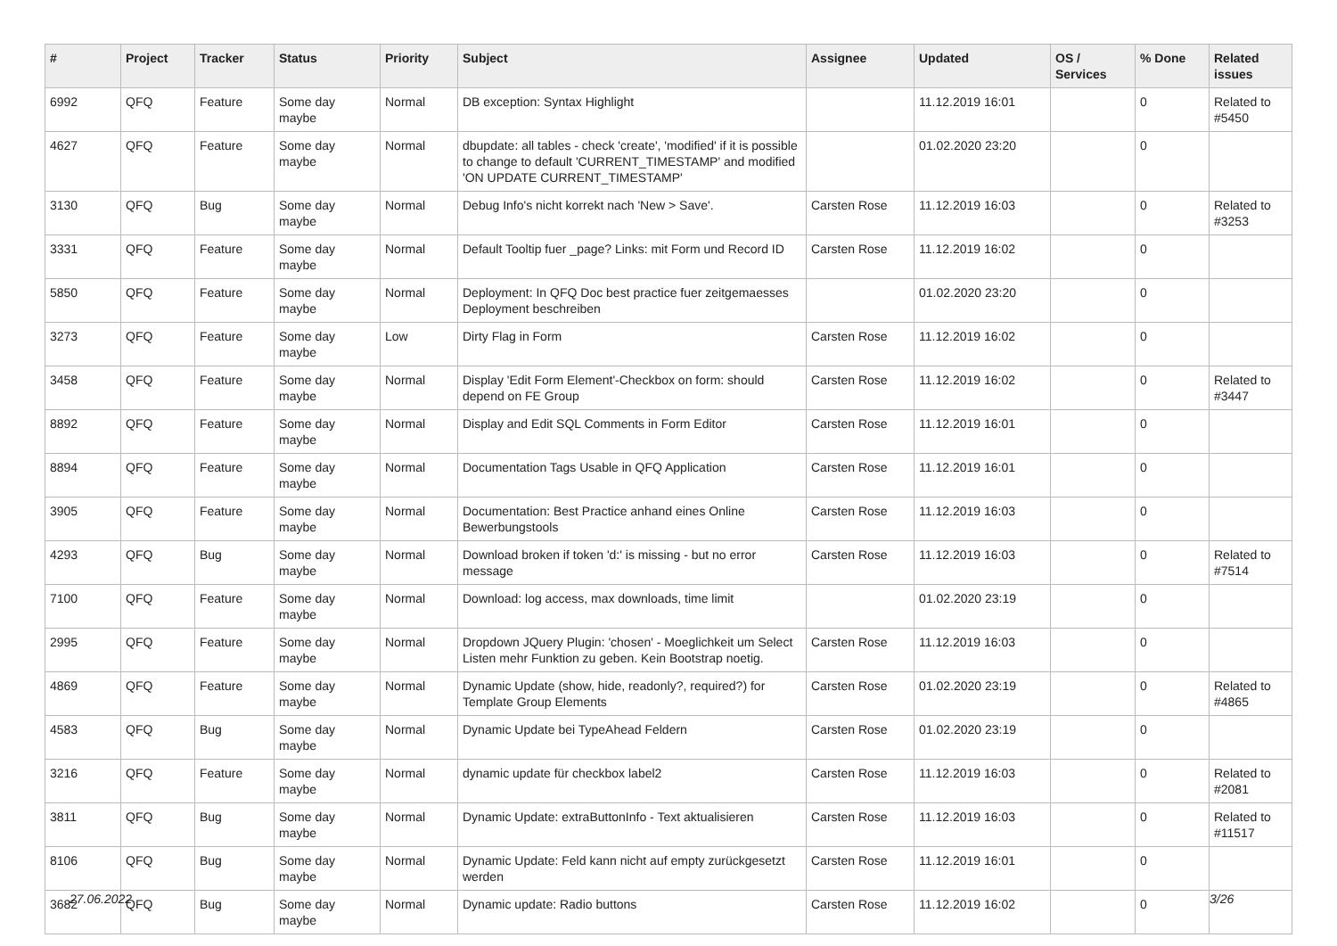| # | Project | Tracker | Status | Priority | Subject | Assignee | Updated | OS / Services | % Done | Related issues |
| --- | --- | --- | --- | --- | --- | --- | --- | --- | --- | --- |
| 6992 | QFQ | Feature | Some day maybe | Normal | DB exception: Syntax Highlight | | 11.12.2019 16:01 | | 0 | Related to #5450 |
| 4627 | QFQ | Feature | Some day maybe | Normal | dbupdate: all tables - check 'create', 'modified' if it is possible to change to default 'CURRENT_TIMESTAMP' and modified 'ON UPDATE CURRENT_TIMESTAMP' | | 01.02.2020 23:20 | | 0 | |
| 3130 | QFQ | Bug | Some day maybe | Normal | Debug Info's nicht korrekt nach 'New > Save'. | Carsten Rose | 11.12.2019 16:03 | | 0 | Related to #3253 |
| 3331 | QFQ | Feature | Some day maybe | Normal | Default Tooltip fuer _page? Links: mit Form und Record ID | Carsten Rose | 11.12.2019 16:02 | | 0 | |
| 5850 | QFQ | Feature | Some day maybe | Normal | Deployment: In QFQ Doc best practice fuer zeitgemaesses Deployment beschreiben | | 01.02.2020 23:20 | | 0 | |
| 3273 | QFQ | Feature | Some day maybe | Low | Dirty Flag in Form | Carsten Rose | 11.12.2019 16:02 | | 0 | |
| 3458 | QFQ | Feature | Some day maybe | Normal | Display 'Edit Form Element'-Checkbox on form: should depend on FE Group | Carsten Rose | 11.12.2019 16:02 | | 0 | Related to #3447 |
| 8892 | QFQ | Feature | Some day maybe | Normal | Display and Edit SQL Comments in Form Editor | Carsten Rose | 11.12.2019 16:01 | | 0 | |
| 8894 | QFQ | Feature | Some day maybe | Normal | Documentation Tags Usable in QFQ Application | Carsten Rose | 11.12.2019 16:01 | | 0 | |
| 3905 | QFQ | Feature | Some day maybe | Normal | Documentation: Best Practice anhand eines Online Bewerbungstools | Carsten Rose | 11.12.2019 16:03 | | 0 | |
| 4293 | QFQ | Bug | Some day maybe | Normal | Download broken if token 'd:' is missing - but no error message | Carsten Rose | 11.12.2019 16:03 | | 0 | Related to #7514 |
| 7100 | QFQ | Feature | Some day maybe | Normal | Download: log access, max downloads, time limit | | 01.02.2020 23:19 | | 0 | |
| 2995 | QFQ | Feature | Some day maybe | Normal | Dropdown JQuery Plugin: 'chosen' - Moeglichkeit um Select Listen mehr Funktion zu geben. Kein Bootstrap noetig. | Carsten Rose | 11.12.2019 16:03 | | 0 | |
| 4869 | QFQ | Feature | Some day maybe | Normal | Dynamic Update (show, hide, readonly?, required?) for Template Group Elements | Carsten Rose | 01.02.2020 23:19 | | 0 | Related to #4865 |
| 4583 | QFQ | Bug | Some day maybe | Normal | Dynamic Update bei TypeAhead Feldern | Carsten Rose | 01.02.2020 23:19 | | 0 | |
| 3216 | QFQ | Feature | Some day maybe | Normal | dynamic update für checkbox label2 | Carsten Rose | 11.12.2019 16:03 | | 0 | Related to #2081 |
| 3811 | QFQ | Bug | Some day maybe | Normal | Dynamic Update: extraButtonInfo - Text aktualisieren | Carsten Rose | 11.12.2019 16:03 | | 0 | Related to #11517 |
| 8106 | QFQ | Bug | Some day maybe | Normal | Dynamic Update: Feld kann nicht auf empty zurückgesetzt werden | Carsten Rose | 11.12.2019 16:01 | | 0 | |
| 3682 | QFQ | Bug | Some day maybe | Normal | Dynamic update: Radio buttons | Carsten Rose | 11.12.2019 16:02 | | 0 | |
27.06.2022 3/26